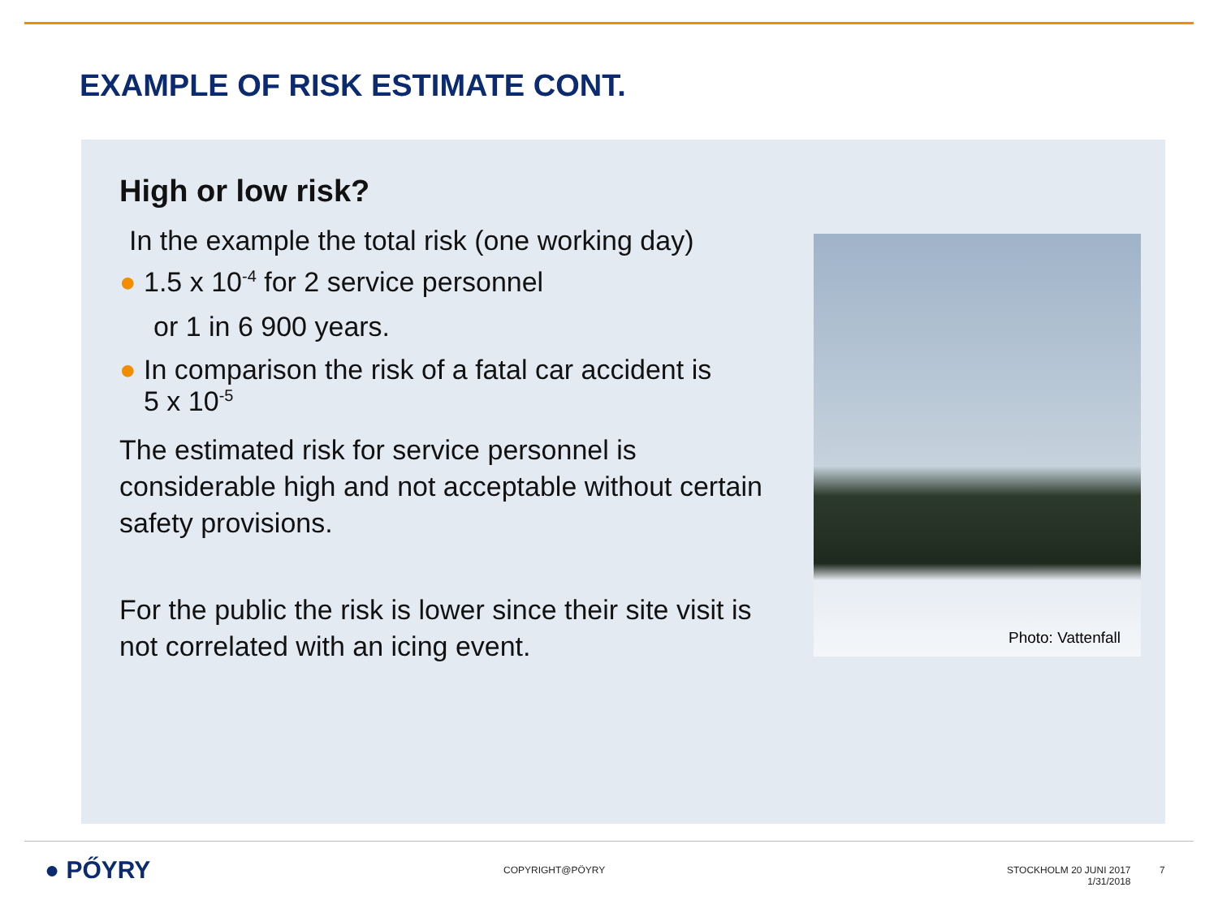EXAMPLE OF RISK ESTIMATE CONT.
High or low risk?
In the example the total risk (one working day)
● 1.5 x 10<sup>-4</sup> for 2 service personnel
or 1 in 6 900 years.
● In comparison the risk of a fatal car accident is
5 x 10<sup>-5</sup>
The estimated risk for service personnel is considerable high and not acceptable without certain safety provisions.
For the public the risk is lower since their site visit is not correlated with an icing event.
Photo: Vattenfall
● PŐYRY COPYRIGHT@PÖYRY
STOCKHOLM 20 JUNI 2017
1/31/2018
7